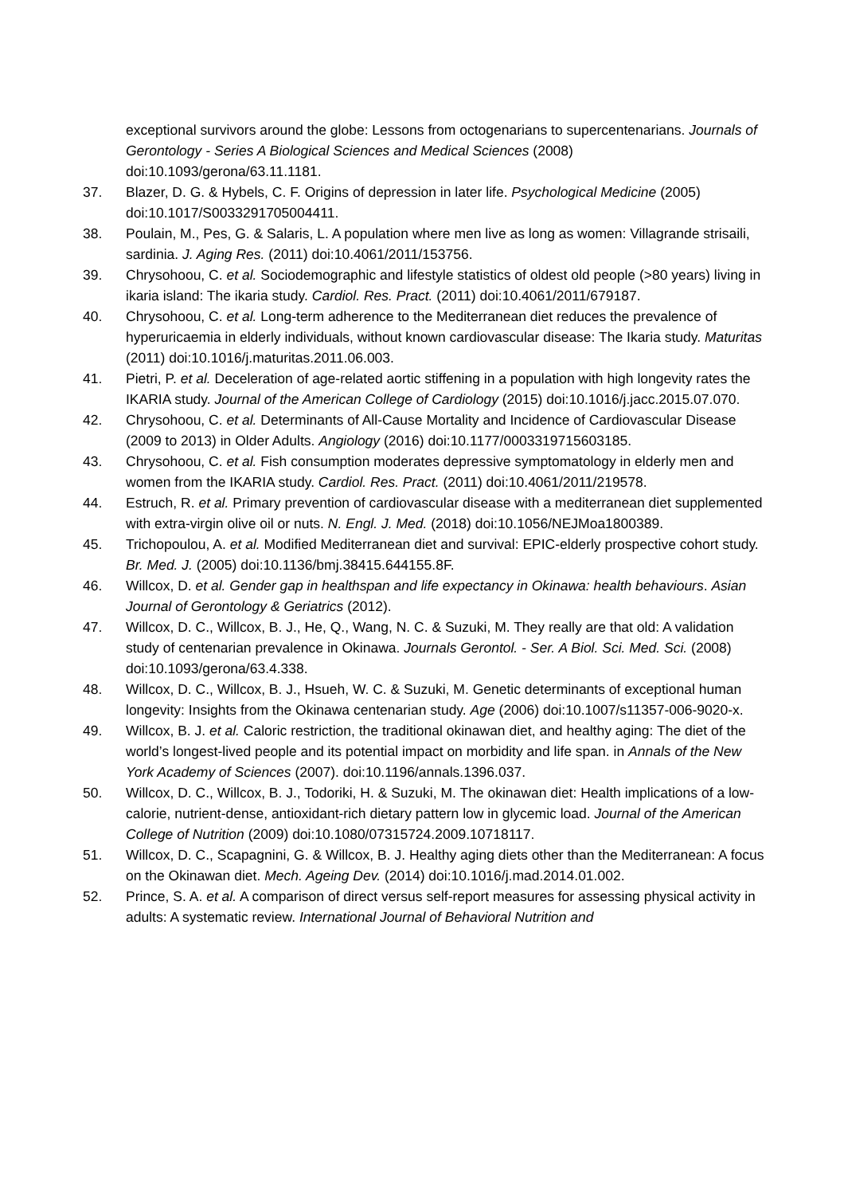exceptional survivors around the globe: Lessons from octogenarians to supercentenarians. Journals of Gerontology - Series A Biological Sciences and Medical Sciences (2008) doi:10.1093/gerona/63.11.1181.
37. Blazer, D. G. & Hybels, C. F. Origins of depression in later life. Psychological Medicine (2005) doi:10.1017/S0033291705004411.
38. Poulain, M., Pes, G. & Salaris, L. A population where men live as long as women: Villagrande strisaili, sardinia. J. Aging Res. (2011) doi:10.4061/2011/153756.
39. Chrysohoou, C. et al. Sociodemographic and lifestyle statistics of oldest old people (>80 years) living in ikaria island: The ikaria study. Cardiol. Res. Pract. (2011) doi:10.4061/2011/679187.
40. Chrysohoou, C. et al. Long-term adherence to the Mediterranean diet reduces the prevalence of hyperuricaemia in elderly individuals, without known cardiovascular disease: The Ikaria study. Maturitas (2011) doi:10.1016/j.maturitas.2011.06.003.
41. Pietri, P. et al. Deceleration of age-related aortic stiffening in a population with high longevity rates the IKARIA study. Journal of the American College of Cardiology (2015) doi:10.1016/j.jacc.2015.07.070.
42. Chrysohoou, C. et al. Determinants of All-Cause Mortality and Incidence of Cardiovascular Disease (2009 to 2013) in Older Adults. Angiology (2016) doi:10.1177/0003319715603185.
43. Chrysohoou, C. et al. Fish consumption moderates depressive symptomatology in elderly men and women from the IKARIA study. Cardiol. Res. Pract. (2011) doi:10.4061/2011/219578.
44. Estruch, R. et al. Primary prevention of cardiovascular disease with a mediterranean diet supplemented with extra-virgin olive oil or nuts. N. Engl. J. Med. (2018) doi:10.1056/NEJMoa1800389.
45. Trichopoulou, A. et al. Modified Mediterranean diet and survival: EPIC-elderly prospective cohort study. Br. Med. J. (2005) doi:10.1136/bmj.38415.644155.8F.
46. Willcox, D. et al. Gender gap in healthspan and life expectancy in Okinawa: health behaviours. Asian Journal of Gerontology & Geriatrics (2012).
47. Willcox, D. C., Willcox, B. J., He, Q., Wang, N. C. & Suzuki, M. They really are that old: A validation study of centenarian prevalence in Okinawa. Journals Gerontol. - Ser. A Biol. Sci. Med. Sci. (2008) doi:10.1093/gerona/63.4.338.
48. Willcox, D. C., Willcox, B. J., Hsueh, W. C. & Suzuki, M. Genetic determinants of exceptional human longevity: Insights from the Okinawa centenarian study. Age (2006) doi:10.1007/s11357-006-9020-x.
49. Willcox, B. J. et al. Caloric restriction, the traditional okinawan diet, and healthy aging: The diet of the world’s longest-lived people and its potential impact on morbidity and life span. in Annals of the New York Academy of Sciences (2007). doi:10.1196/annals.1396.037.
50. Willcox, D. C., Willcox, B. J., Todoriki, H. & Suzuki, M. The okinawan diet: Health implications of a low-calorie, nutrient-dense, antioxidant-rich dietary pattern low in glycemic load. Journal of the American College of Nutrition (2009) doi:10.1080/07315724.2009.10718117.
51. Willcox, D. C., Scapagnini, G. & Willcox, B. J. Healthy aging diets other than the Mediterranean: A focus on the Okinawan diet. Mech. Ageing Dev. (2014) doi:10.1016/j.mad.2014.01.002.
52. Prince, S. A. et al. A comparison of direct versus self-report measures for assessing physical activity in adults: A systematic review. International Journal of Behavioral Nutrition and